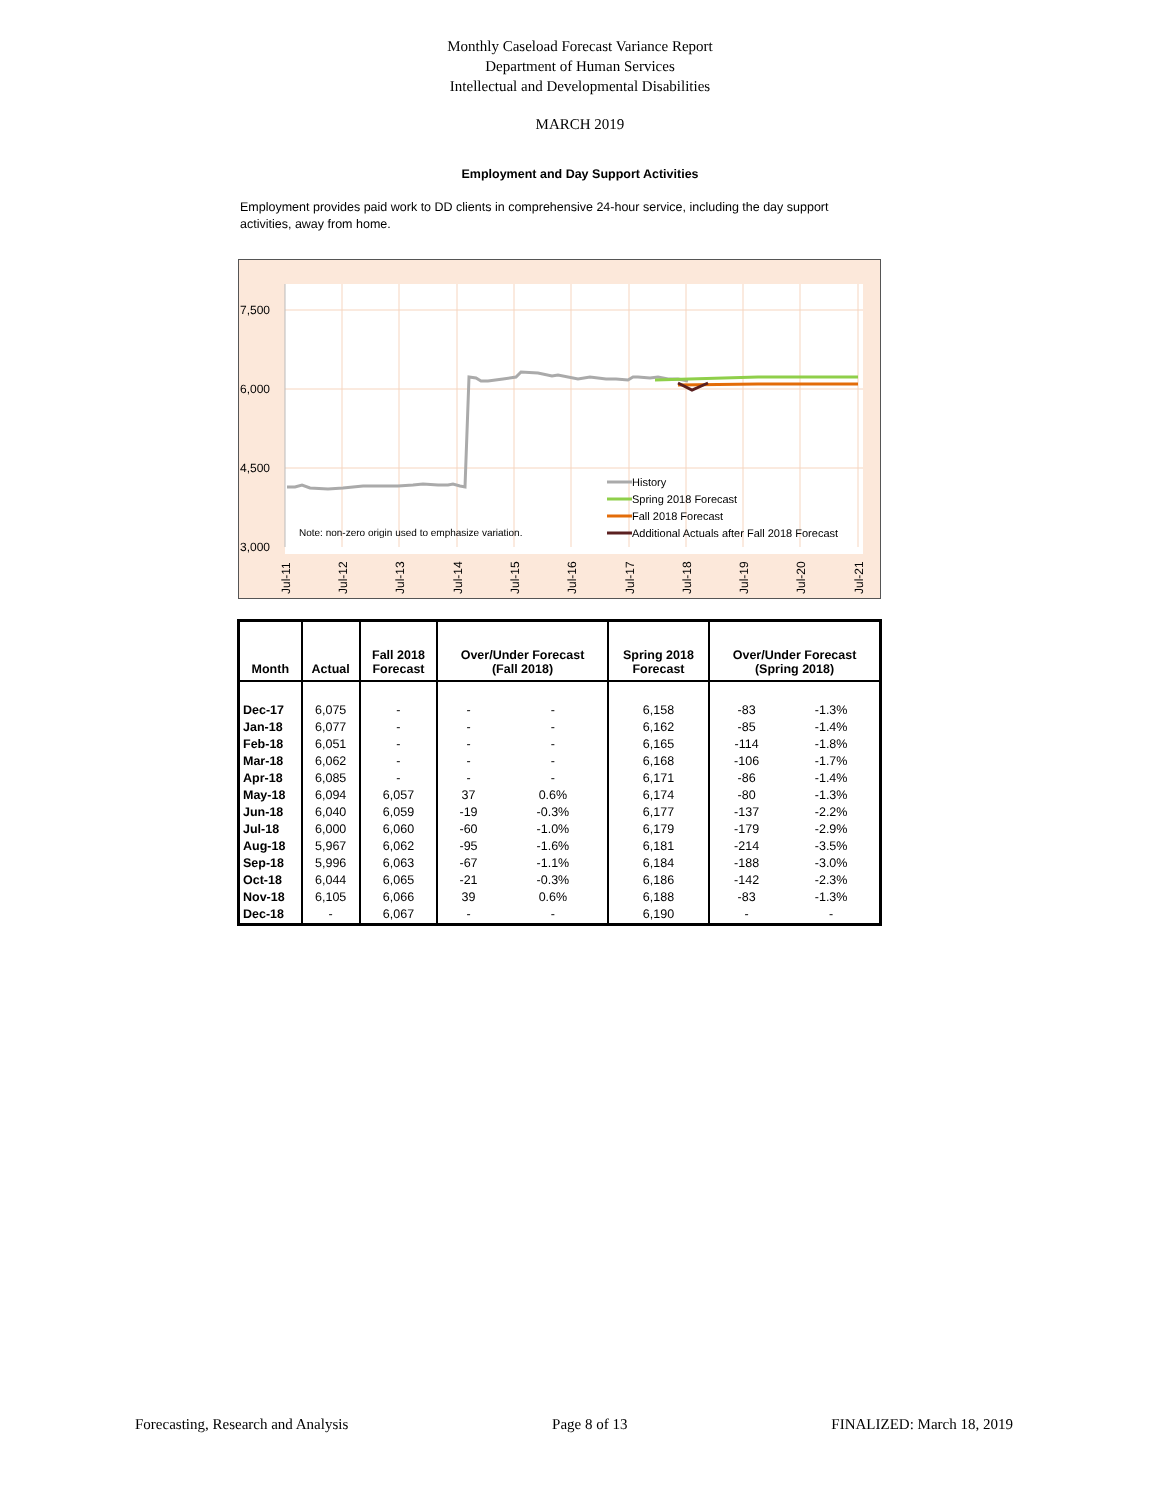Monthly Caseload Forecast Variance Report
Department of Human Services
Intellectual and Developmental Disabilities
MARCH 2019
Employment and Day Support Activities
Employment provides paid work to DD clients in comprehensive 24-hour service, including the day support activities, away from home.
7,500
6,000
4,500
3,000
Note: non-zero origin used to emphasize variation.
History
Spring 2018 Forecast
Fall 2018 Forecast
Additional Actuals after Fall 2018 Forecast
Jul-11
Jul-12
Jul-13
Jul-14
Jul-15
Jul-16
Jul-17
Jul-18
Jul-19
Jul-20
Jul-21
| Month | Actual | Fall 2018 Forecast | Over/Under Forecast (Fall 2018) | | Spring 2018 Forecast | Over/Under Forecast (Spring 2018) | |
| --- | --- | --- | --- | --- | --- | --- | --- |
| Dec-17 | 6,075 | - | - | - | 6,158 | -83 | -1.3% |
| Jan-18 | 6,077 | - | - | - | 6,162 | -85 | -1.4% |
| Feb-18 | 6,051 | - | - | - | 6,165 | -114 | -1.8% |
| Mar-18 | 6,062 | - | - | - | 6,168 | -106 | -1.7% |
| Apr-18 | 6,085 | - | - | - | 6,171 | -86 | -1.4% |
| May-18 | 6,094 | 6,057 | 37 | 0.6% | 6,174 | -80 | -1.3% |
| Jun-18 | 6,040 | 6,059 | -19 | -0.3% | 6,177 | -137 | -2.2% |
| Jul-18 | 6,000 | 6,060 | -60 | -1.0% | 6,179 | -179 | -2.9% |
| Aug-18 | 5,967 | 6,062 | -95 | -1.6% | 6,181 | -214 | -3.5% |
| Sep-18 | 5,996 | 6,063 | -67 | -1.1% | 6,184 | -188 | -3.0% |
| Oct-18 | 6,044 | 6,065 | -21 | -0.3% | 6,186 | -142 | -2.3% |
| Nov-18 | 6,105 | 6,066 | 39 | 0.6% | 6,188 | -83 | -1.3% |
| Dec-18 | - | 6,067 | - | - | 6,190 | - | - |
Forecasting, Research and Analysis Page 8 of 13 FINALIZED: March 18, 2019